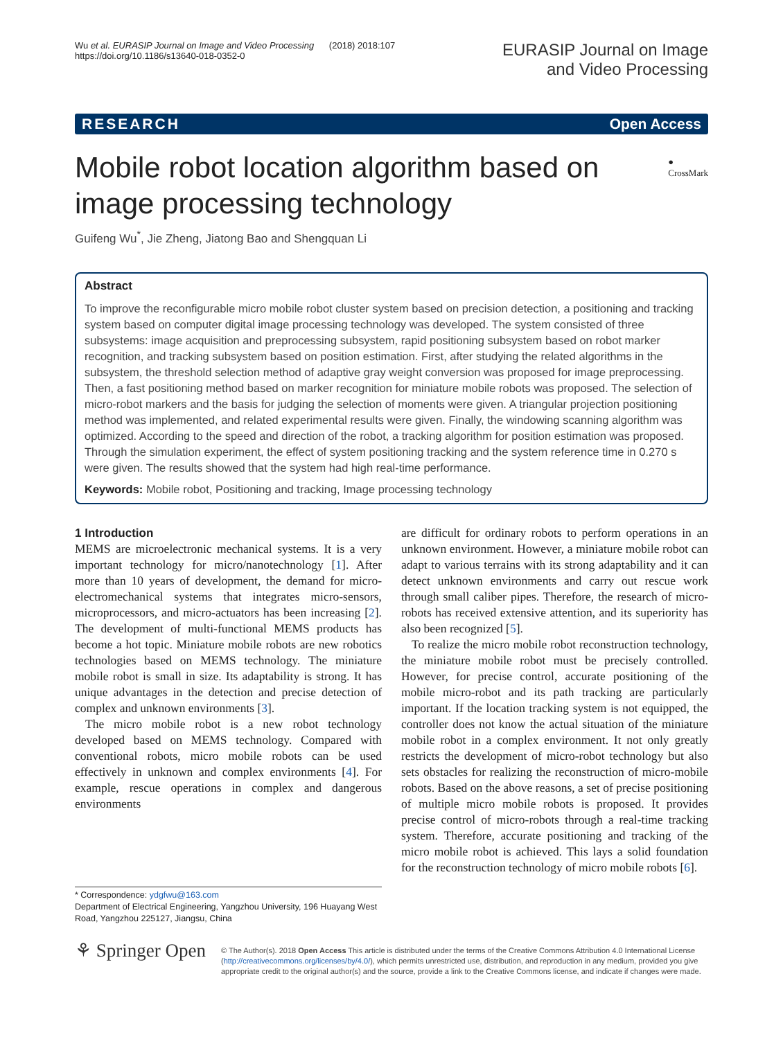Wu et al. EURASIP Journal on Image and Video Processing (2018) 2018:107
https://doi.org/10.1186/s13640-018-0352-0
EURASIP Journal on Image
and Video Processing
RESEARCH Open Access
Mobile robot location algorithm based on image processing technology
● CrossMark
Guifeng Wu<sup>*</sup>, Jie Zheng, Jiatong Bao and Shengquan Li
Abstract
To improve the reconfigurable micro mobile robot cluster system based on precision detection, a positioning and tracking system based on computer digital image processing technology was developed. The system consisted of three subsystems: image acquisition and preprocessing subsystem, rapid positioning subsystem based on robot marker recognition, and tracking subsystem based on position estimation. First, after studying the related algorithms in the subsystem, the threshold selection method of adaptive gray weight conversion was proposed for image preprocessing. Then, a fast positioning method based on marker recognition for miniature mobile robots was proposed. The selection of micro-robot markers and the basis for judging the selection of moments were given. A triangular projection positioning method was implemented, and related experimental results were given. Finally, the windowing scanning algorithm was optimized. According to the speed and direction of the robot, a tracking algorithm for position estimation was proposed. Through the simulation experiment, the effect of system positioning tracking and the system reference time in 0.270 s were given. The results showed that the system had high real-time performance.
Keywords: Mobile robot, Positioning and tracking, Image processing technology
1 Introduction
MEMS are microelectronic mechanical systems. It is a very important technology for micro/nanotechnology [1]. After more than 10 years of development, the demand for micro-electromechanical systems that integrates micro-sensors, microprocessors, and micro-actuators has been increasing [2]. The development of multi-functional MEMS products has become a hot topic. Miniature mobile robots are new robotics technologies based on MEMS technology. The miniature mobile robot is small in size. Its adaptability is strong. It has unique advantages in the detection and precise detection of complex and unknown environments [3].
The micro mobile robot is a new robot technology developed based on MEMS technology. Compared with conventional robots, micro mobile robots can be used effectively in unknown and complex environments [4]. For example, rescue operations in complex and dangerous environments
* Correspondence: ydgfwu@163.com
Department of Electrical Engineering, Yangzhou University, 196 Huayang West Road, Yangzhou 225127, Jiangsu, China
are difficult for ordinary robots to perform operations in an unknown environment. However, a miniature mobile robot can adapt to various terrains with its strong adaptability and it can detect unknown environments and carry out rescue work through small caliber pipes. Therefore, the research of micro-robots has received extensive attention, and its superiority has also been recognized [5].
To realize the micro mobile robot reconstruction technology, the miniature mobile robot must be precisely controlled. However, for precise control, accurate positioning of the mobile micro-robot and its path tracking are particularly important. If the location tracking system is not equipped, the controller does not know the actual situation of the miniature mobile robot in a complex environment. It not only greatly restricts the development of micro-robot technology but also sets obstacles for realizing the reconstruction of micro-mobile robots. Based on the above reasons, a set of precise positioning of multiple micro mobile robots is proposed. It provides precise control of micro-robots through a real-time tracking system. Therefore, accurate positioning and tracking of the micro mobile robot is achieved. This lays a solid foundation for the reconstruction technology of micro mobile robots [6].
⚘ Springer Open
© The Author(s). 2018 Open Access This article is distributed under the terms of the Creative Commons Attribution 4.0 International License (http://creativecommons.org/licenses/by/4.0/), which permits unrestricted use, distribution, and reproduction in any medium, provided you give appropriate credit to the original author(s) and the source, provide a link to the Creative Commons license, and indicate if changes were made.